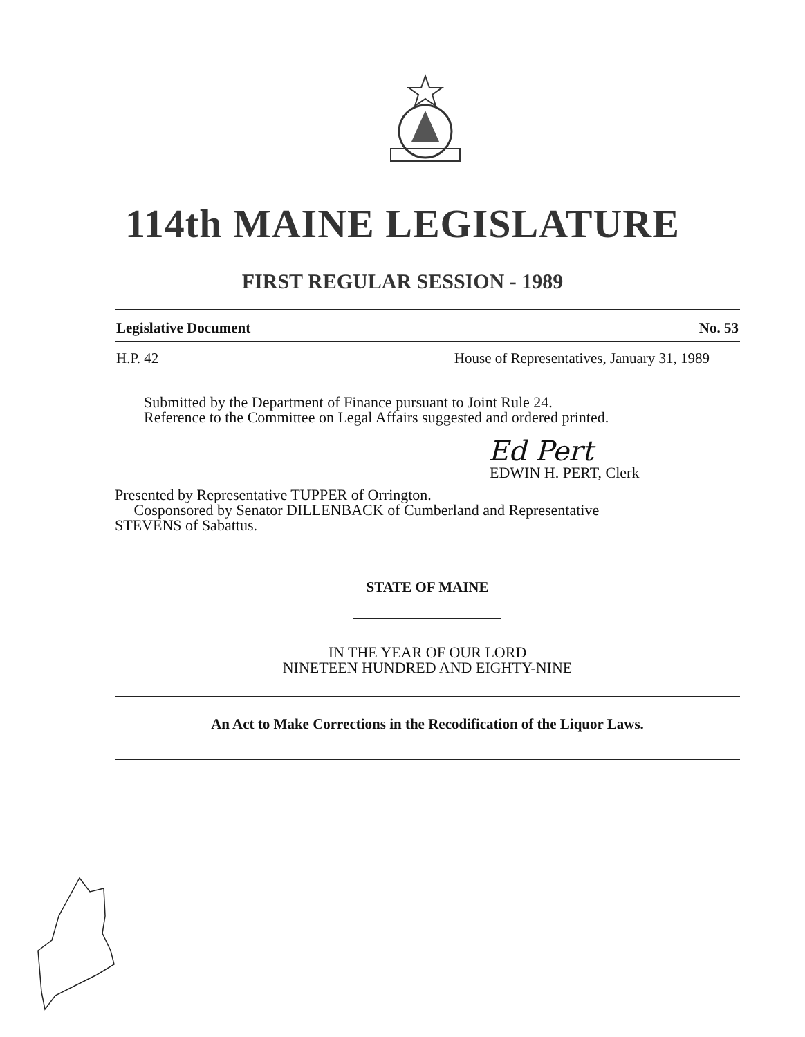114th MAINE LEGISLATURE
FIRST REGULAR SESSION - 1989
Legislative Document No. 53
H.P. 42 House of Representatives, January 31, 1989
Submitted by the Department of Finance pursuant to Joint Rule 24.
Reference to the Committee on Legal Affairs suggested and ordered printed.
Ed Pert
EDWIN H. PERT, Clerk
Presented by Representative TUPPER of Orrington.
Cosponsored by Senator DILLENBACK of Cumberland and Representative
STEVENS of Sabattus.
STATE OF MAINE
IN THE YEAR OF OUR LORD
NINETEEN HUNDRED AND EIGHTY-NINE
An Act to Make Corrections in the Recodification of the Liquor Laws.